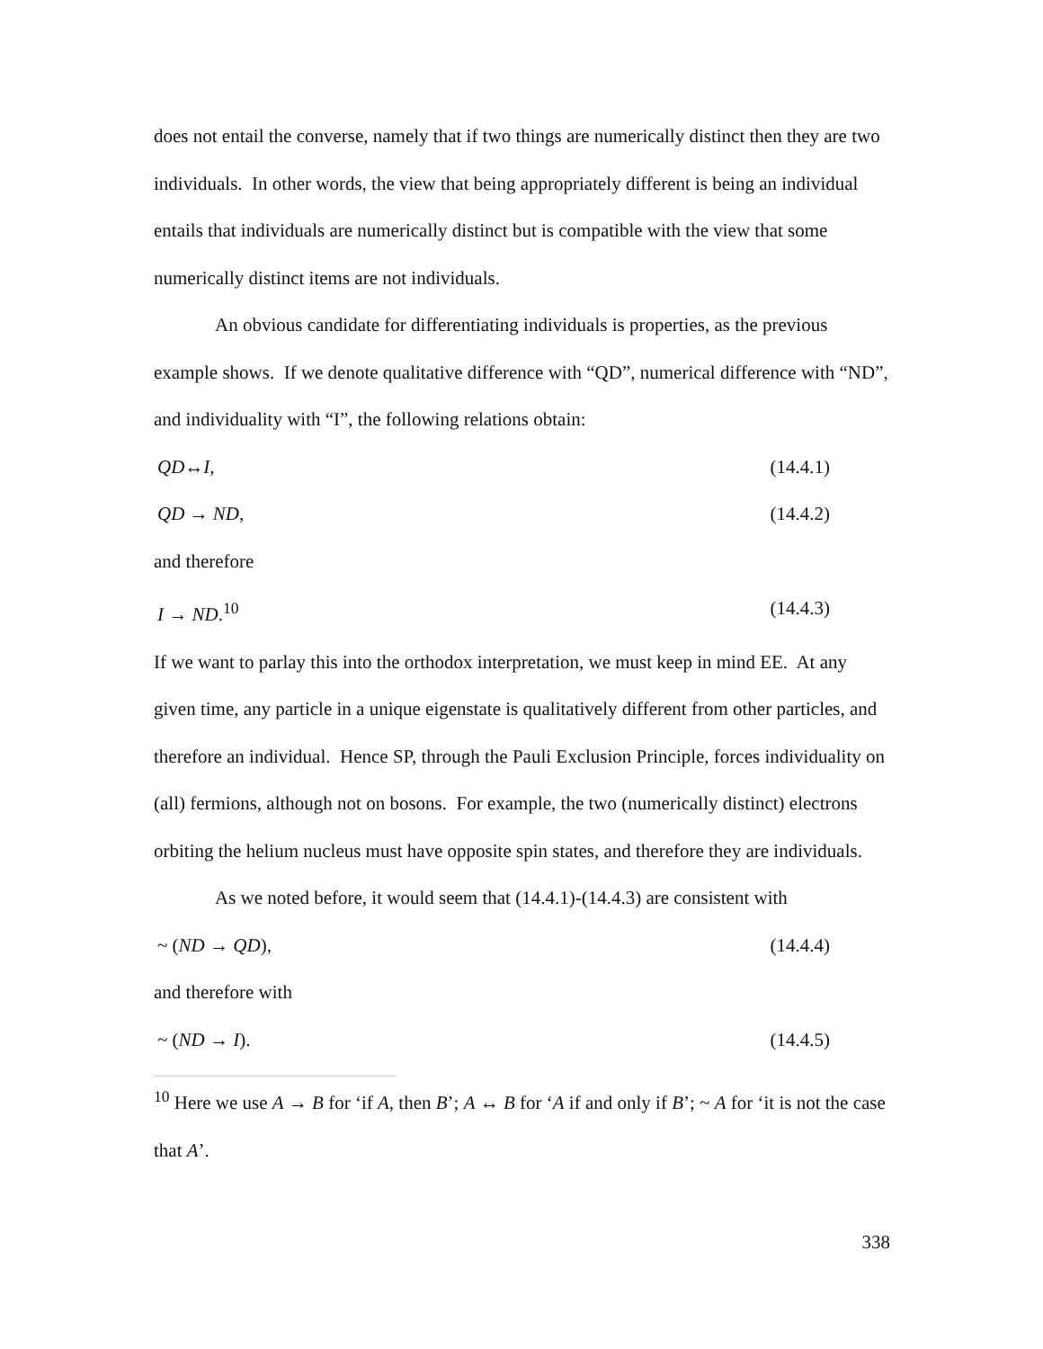does not entail the converse, namely that if two things are numerically distinct then they are two individuals. In other words, the view that being appropriately different is being an individual entails that individuals are numerically distinct but is compatible with the view that some numerically distinct items are not individuals.
An obvious candidate for differentiating individuals is properties, as the previous example shows. If we denote qualitative difference with “QD”, numerical difference with “ND”, and individuality with “I”, the following relations obtain:
QD↔I, (14.4.1)
QD → ND, (14.4.2)
and therefore
I → ND.<sup>10</sup> (14.4.3)
If we want to parlay this into the orthodox interpretation, we must keep in mind EE. At any given time, any particle in a unique eigenstate is qualitatively different from other particles, and therefore an individual. Hence SP, through the Pauli Exclusion Principle, forces individuality on (all) fermions, although not on bosons. For example, the two (numerically distinct) electrons orbiting the helium nucleus must have opposite spin states, and therefore they are individuals.
As we noted before, it would seem that (14.4.1)-(14.4.3) are consistent with
~ (ND → QD), (14.4.4)
and therefore with
~ (ND → I). (14.4.5)
<sup>10</sup> Here we use A → B for ‘if A, then B’; A ↔ B for ‘A if and only if B’; ~ A for ‘it is not the case that A’.
338